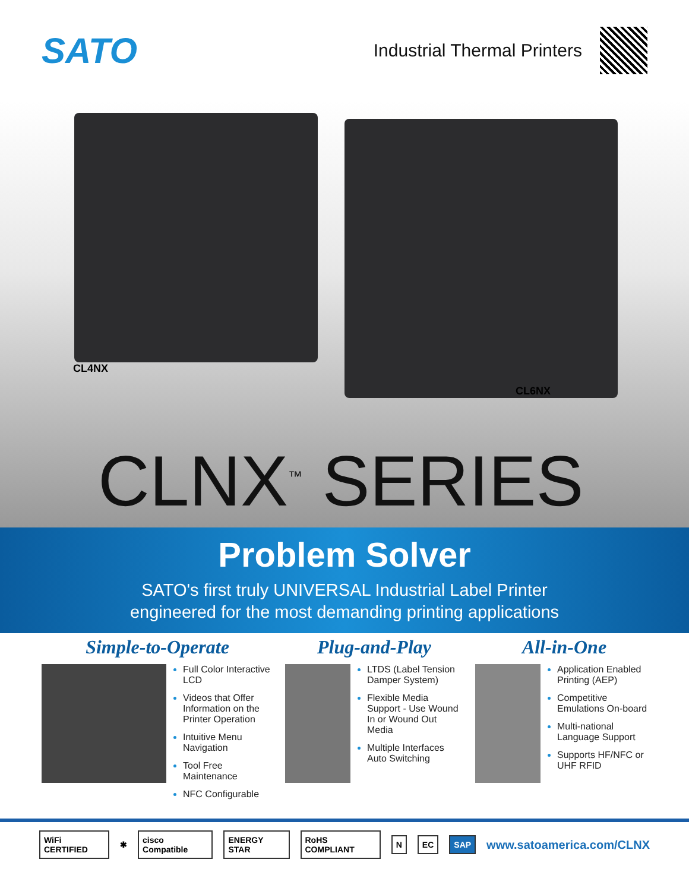SATO
Industrial Thermal Printers
CL4NX
CL6NX
CLNX<sup>™</sup> SERIES
Problem Solver
SATO's first truly UNIVERSAL Industrial Label Printer
engineered for the most demanding printing applications
Simple-to-Operate
Full Color Interactive LCD
Videos that Offer Information on the Printer Operation
Intuitive Menu Navigation
Tool Free Maintenance
NFC Configurable
Plug-and-Play
LTDS (Label Tension Damper System)
Flexible Media Support - Use Wound In or Wound Out Media
Multiple Interfaces Auto Switching
All-in-One
Application Enabled Printing (AEP)
Competitive Emulations On-board
Multi-national Language Support
Supports HF/NFC or UHF RFID
WiFi CERTIFIED ✱ cisco Compatible ENERGY STAR RoHS COMPLIANT N EC SAP www.satoamerica.com/CLNX